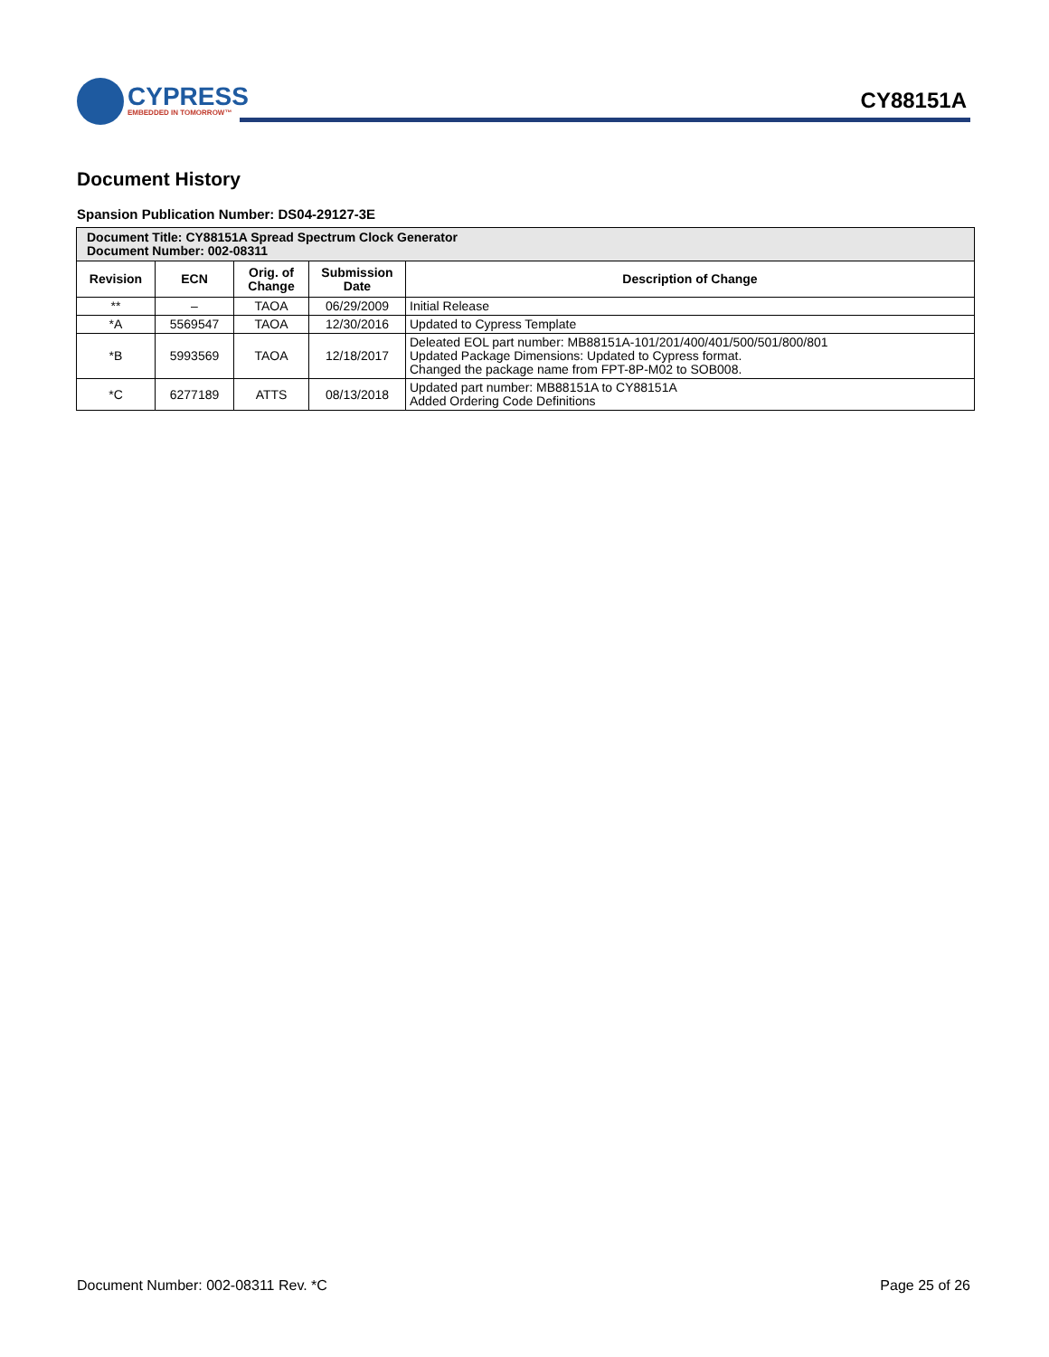CYPRESS
EMBEDDED IN TOMORROW™
CY88151A
Document History
Spansion Publication Number: DS04-29127-3E
| Document Title: CY88151A Spread Spectrum Clock Generator Document Number: 002-08311 | | | | |
| --- | --- | --- | --- | --- |
| Revision | ECN | Orig. of Change | Submission Date | Description of Change |
| ** | – | TAOA | 06/29/2009 | Initial Release |
| *A | 5569547 | TAOA | 12/30/2016 | Updated to Cypress Template |
| *B | 5993569 | TAOA | 12/18/2017 | Deleated EOL part number: MB88151A-101/201/400/401/500/501/800/801 Updated Package Dimensions: Updated to Cypress format. Changed the package name from FPT-8P-M02 to SOB008. |
| *C | 6277189 | ATTS | 08/13/2018 | Updated part number: MB88151A to CY88151A Added Ordering Code Definitions |
Document Number: 002-08311 Rev. *C Page 25 of 26